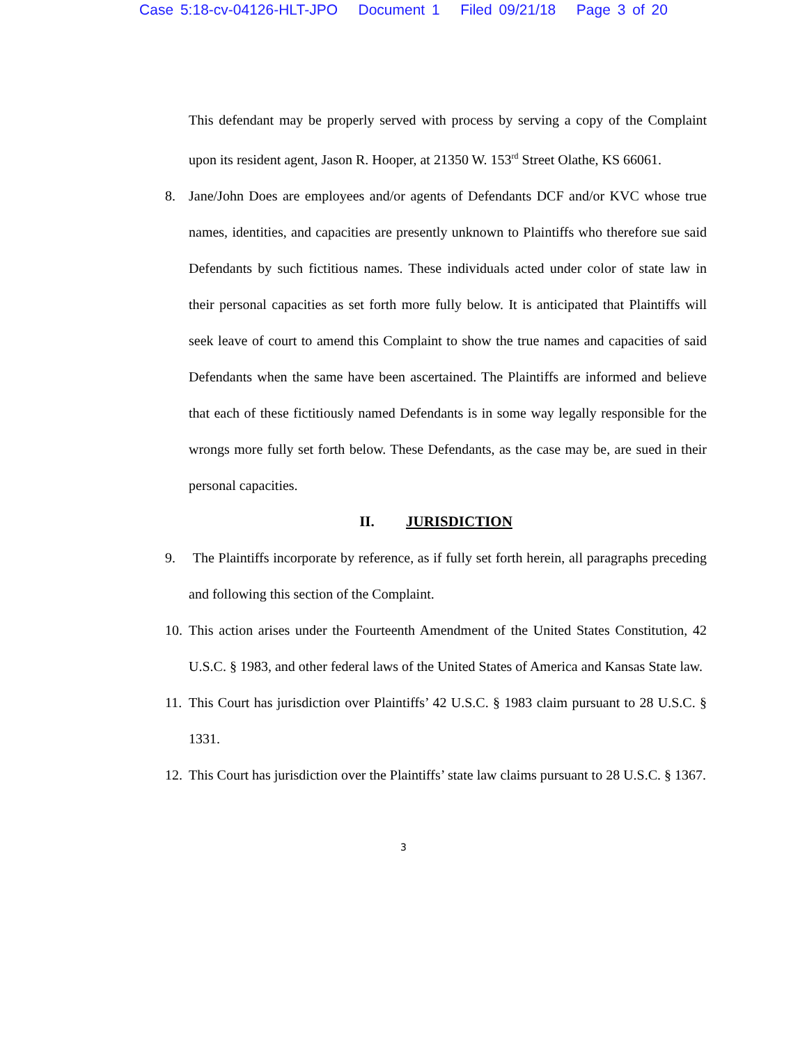Case 5:18-cv-04126-HLT-JPO Document 1 Filed 09/21/18 Page 3 of 20
This defendant may be properly served with process by serving a copy of the Complaint upon its resident agent, Jason R. Hooper, at 21350 W. 153<sup>rd</sup> Street Olathe, KS 66061.
8. Jane/John Does are employees and/or agents of Defendants DCF and/or KVC whose true names, identities, and capacities are presently unknown to Plaintiffs who therefore sue said Defendants by such fictitious names. These individuals acted under color of state law in their personal capacities as set forth more fully below. It is anticipated that Plaintiffs will seek leave of court to amend this Complaint to show the true names and capacities of said Defendants when the same have been ascertained. The Plaintiffs are informed and believe that each of these fictitiously named Defendants is in some way legally responsible for the wrongs more fully set forth below. These Defendants, as the case may be, are sued in their personal capacities.
II. JURISDICTION
9. The Plaintiffs incorporate by reference, as if fully set forth herein, all paragraphs preceding and following this section of the Complaint.
10. This action arises under the Fourteenth Amendment of the United States Constitution, 42 U.S.C. § 1983, and other federal laws of the United States of America and Kansas State law.
11. This Court has jurisdiction over Plaintiffs’ 42 U.S.C. § 1983 claim pursuant to 28 U.S.C. § 1331.
12. This Court has jurisdiction over the Plaintiffs’ state law claims pursuant to 28 U.S.C. § 1367.
3